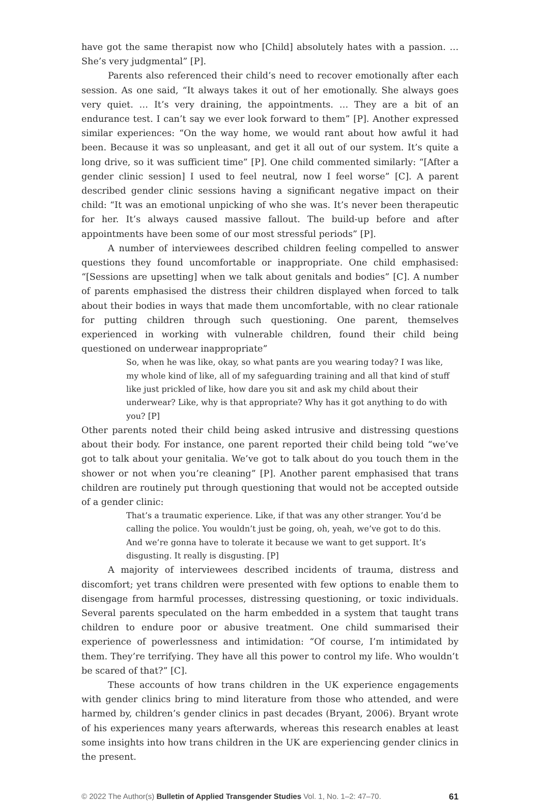have got the same therapist now who [Child] absolutely hates with a passion. … She’s very judgmental” [P].
Parents also referenced their child’s need to recover emotionally after each session. As one said, “It always takes it out of her emotionally. She always goes very quiet. … It’s very draining, the appointments. … They are a bit of an endurance test. I can’t say we ever look forward to them” [P]. Another expressed similar experiences: “On the way home, we would rant about how awful it had been. Because it was so unpleasant, and get it all out of our system. It’s quite a long drive, so it was sufficient time” [P]. One child commented similarly: “[After a gender clinic session] I used to feel neutral, now I feel worse” [C]. A parent described gender clinic sessions having a significant negative impact on their child: “It was an emotional unpicking of who she was. It’s never been therapeutic for her. It’s always caused massive fallout. The build-up before and after appointments have been some of our most stressful periods” [P].
A number of interviewees described children feeling compelled to answer questions they found uncomfortable or inappropriate. One child emphasised: “[Sessions are upsetting] when we talk about genitals and bodies” [C]. A number of parents emphasised the distress their children displayed when forced to talk about their bodies in ways that made them uncomfortable, with no clear rationale for putting children through such questioning. One parent, themselves experienced in working with vulnerable children, found their child being questioned on underwear inappropriate”
So, when he was like, okay, so what pants are you wearing today? I was like, my whole kind of like, all of my safeguarding training and all that kind of stuff like just prickled of like, how dare you sit and ask my child about their underwear? Like, why is that appropriate? Why has it got anything to do with you? [P]
Other parents noted their child being asked intrusive and distressing questions about their body. For instance, one parent reported their child being told “we’ve got to talk about your genitalia. We’ve got to talk about do you touch them in the shower or not when you’re cleaning” [P]. Another parent emphasised that trans children are routinely put through questioning that would not be accepted outside of a gender clinic:
That’s a traumatic experience. Like, if that was any other stranger. You’d be calling the police. You wouldn’t just be going, oh, yeah, we’ve got to do this. And we’re gonna have to tolerate it because we want to get support. It’s disgusting. It really is disgusting. [P]
A majority of interviewees described incidents of trauma, distress and discomfort; yet trans children were presented with few options to enable them to disengage from harmful processes, distressing questioning, or toxic individuals. Several parents speculated on the harm embedded in a system that taught trans children to endure poor or abusive treatment. One child summarised their experience of powerlessness and intimidation: “Of course, I’m intimidated by them. They’re terrifying. They have all this power to control my life. Who wouldn’t be scared of that?” [C].
These accounts of how trans children in the UK experience engagements with gender clinics bring to mind literature from those who attended, and were harmed by, children’s gender clinics in past decades (Bryant, 2006). Bryant wrote of his experiences many years afterwards, whereas this research enables at least some insights into how trans children in the UK are experiencing gender clinics in the present.
© 2022 The Author(s) Bulletin of Applied Transgender Studies Vol. 1, No. 1–2: 47–70. 61